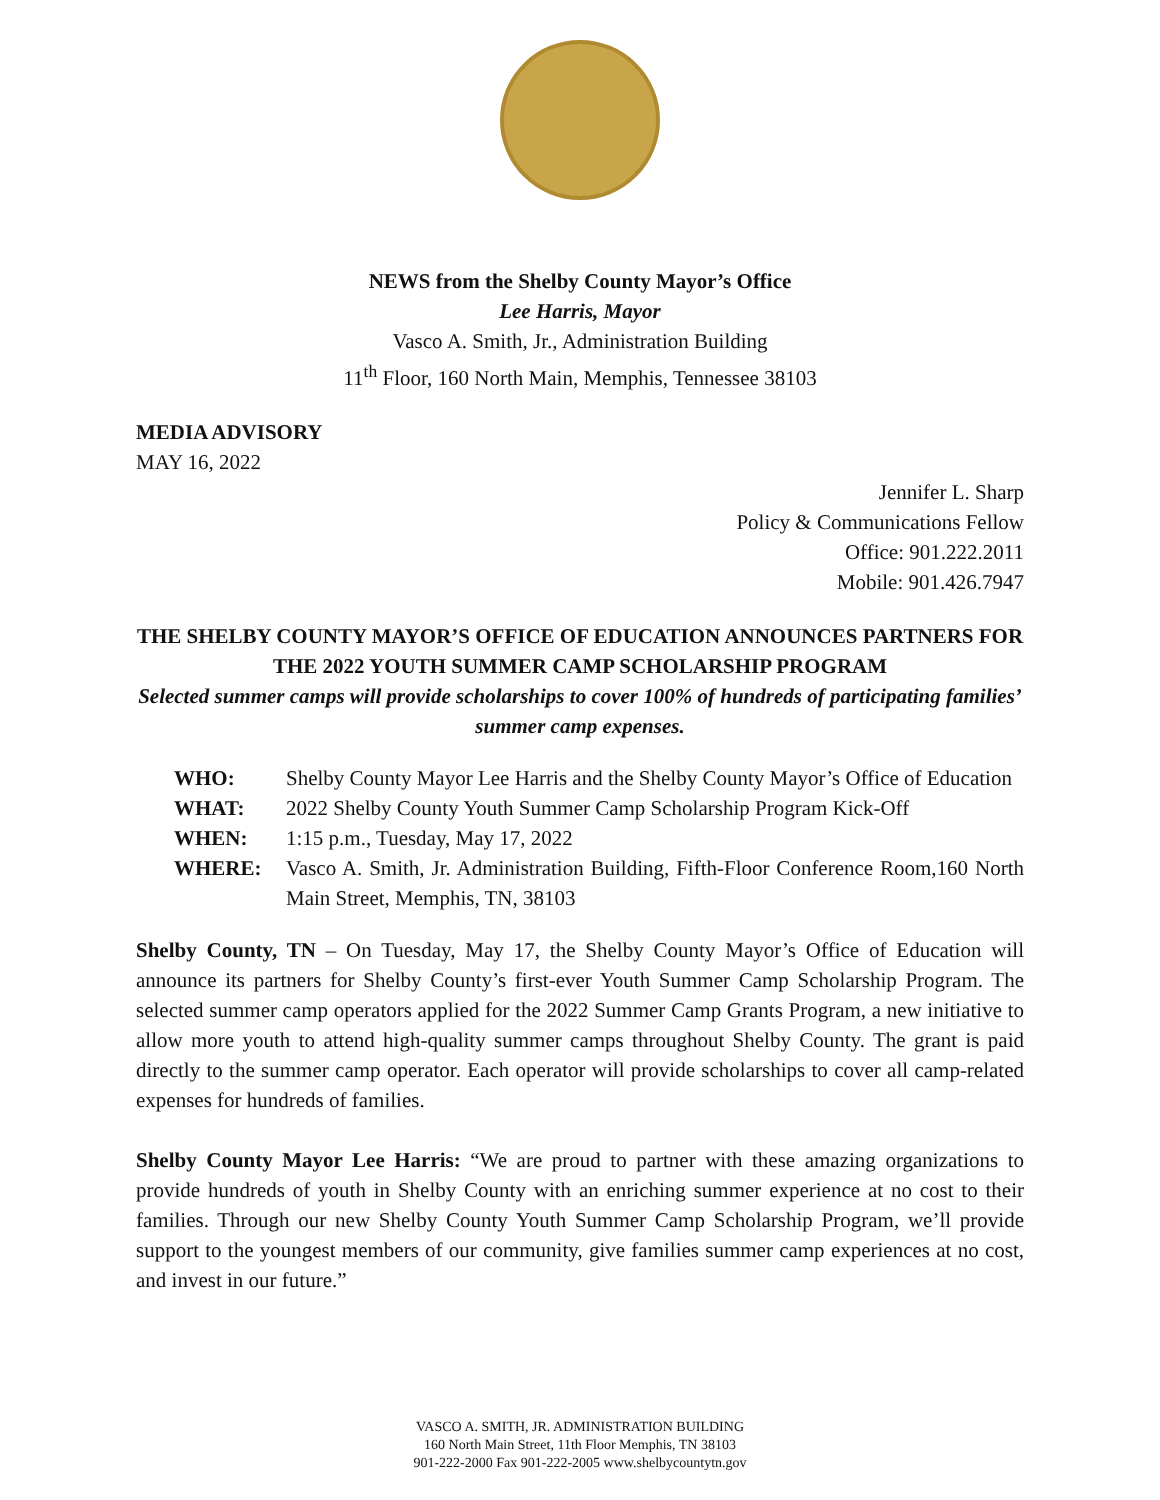NEWS from the Shelby County Mayor’s Office
Lee Harris, Mayor
Vasco A. Smith, Jr., Administration Building
11<sup>th</sup> Floor, 160 North Main, Memphis, Tennessee 38103
MEDIA ADVISORY
MAY 16, 2022
Jennifer L. Sharp
Policy & Communications Fellow
Office: 901.222.2011
Mobile: 901.426.7947
THE SHELBY COUNTY MAYOR’S OFFICE OF EDUCATION ANNOUNCES PARTNERS FOR THE 2022 YOUTH SUMMER CAMP SCHOLARSHIP PROGRAM
Selected summer camps will provide scholarships to cover 100% of hundreds of participating families’ summer camp expenses.
| WHO: | Shelby County Mayor Lee Harris and the Shelby County Mayor’s Office of Education |
| WHAT: | 2022 Shelby County Youth Summer Camp Scholarship Program Kick-Off |
| WHEN: | 1:15 p.m., Tuesday, May 17, 2022 |
| WHERE: | Vasco A. Smith, Jr. Administration Building, Fifth-Floor Conference Room,160 North Main Street, Memphis, TN, 38103 |
Shelby County, TN – On Tuesday, May 17, the Shelby County Mayor’s Office of Education will announce its partners for Shelby County’s first-ever Youth Summer Camp Scholarship Program. The selected summer camp operators applied for the 2022 Summer Camp Grants Program, a new initiative to allow more youth to attend high-quality summer camps throughout Shelby County. The grant is paid directly to the summer camp operator. Each operator will provide scholarships to cover all camp-related expenses for hundreds of families.
Shelby County Mayor Lee Harris: “We are proud to partner with these amazing organizations to provide hundreds of youth in Shelby County with an enriching summer experience at no cost to their families. Through our new Shelby County Youth Summer Camp Scholarship Program, we’ll provide support to the youngest members of our community, give families summer camp experiences at no cost, and invest in our future.”
VASCO A. SMITH, JR. ADMINISTRATION BUILDING
160 North Main Street, 11th Floor Memphis, TN 38103
901-222-2000 Fax 901-222-2005 www.shelbycountytn.gov